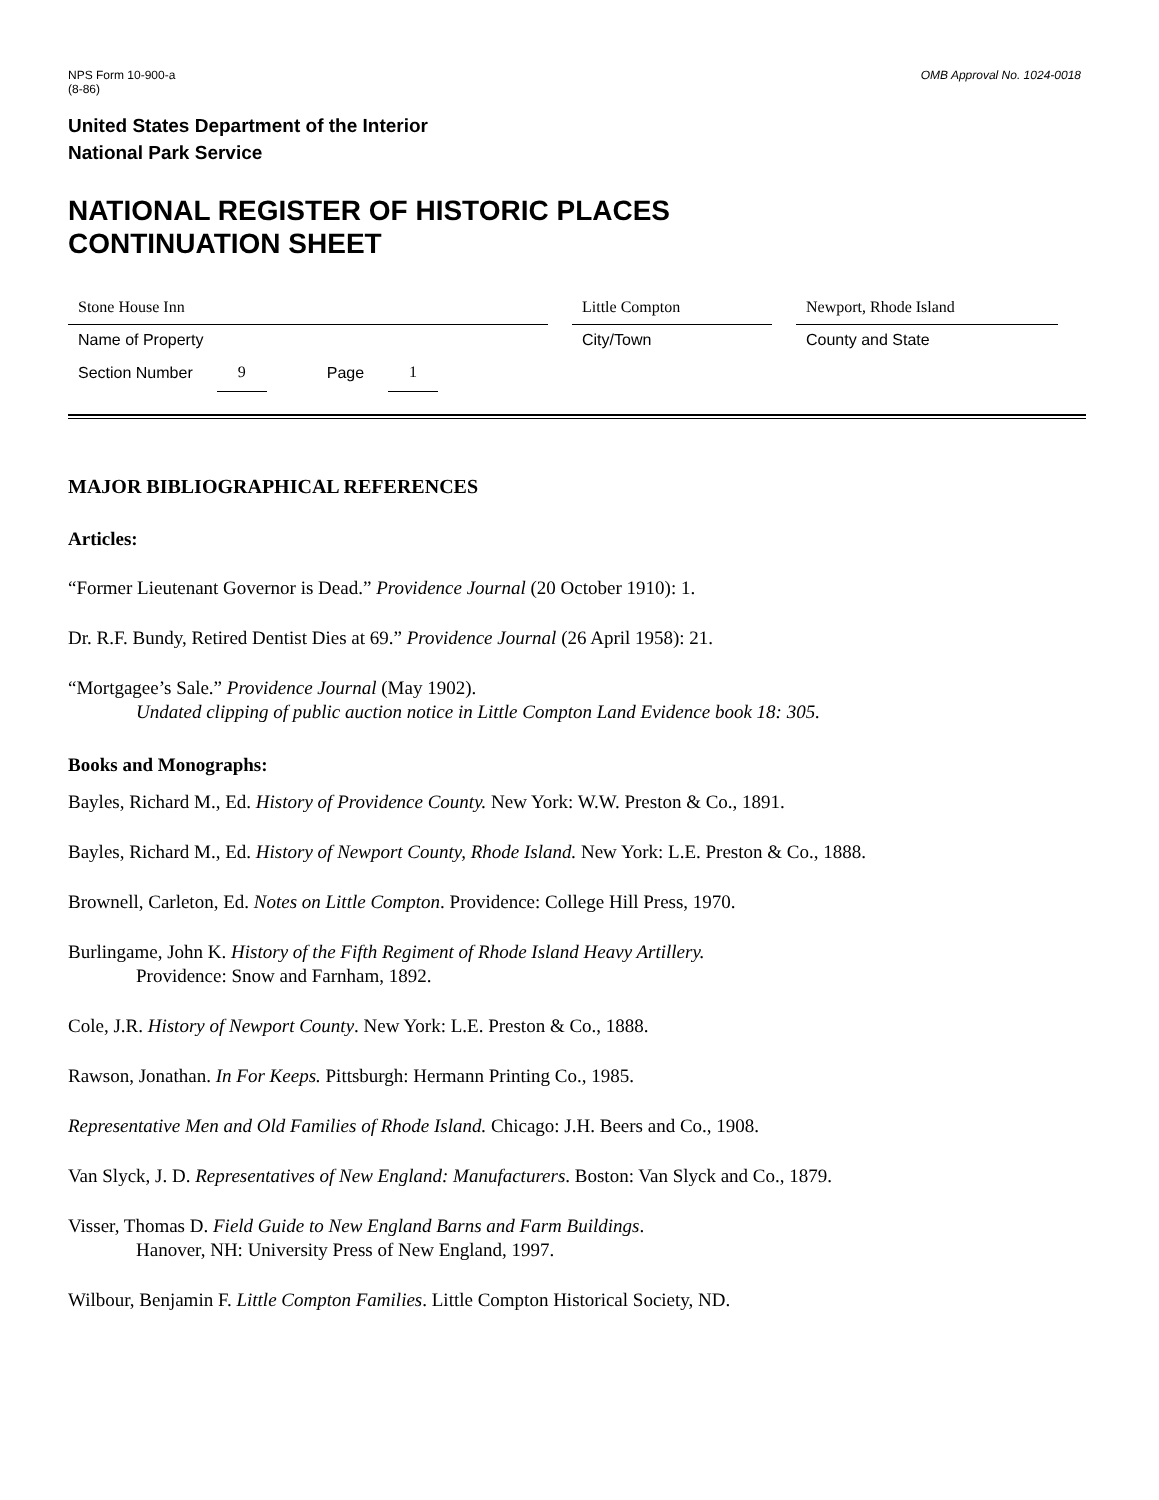NPS Form 10-900-a
(8-86)
OMB Approval No. 1024-0018
United States Department of the Interior
National Park Service
NATIONAL REGISTER OF HISTORIC PLACES
CONTINUATION SHEET
Stone House Inn
Name of Property
Little Compton
City/Town
Newport, Rhode Island
County and State
Section Number 9 Page 1
MAJOR BIBLIOGRAPHICAL REFERENCES
Articles:
“Former Lieutenant Governor is Dead.” Providence Journal (20 October 1910): 1.
Dr. R.F. Bundy, Retired Dentist Dies at 69.” Providence Journal (26 April 1958): 21.
“Mortgagee’s Sale.” Providence Journal (May 1902).
Undated clipping of public auction notice in Little Compton Land Evidence book 18: 305.
Books and Monographs:
Bayles, Richard M., Ed. History of Providence County. New York: W.W. Preston & Co., 1891.
Bayles, Richard M., Ed. History of Newport County, Rhode Island. New York: L.E. Preston & Co., 1888.
Brownell, Carleton, Ed. Notes on Little Compton. Providence: College Hill Press, 1970.
Burlingame, John K. History of the Fifth Regiment of Rhode Island Heavy Artillery.
Providence: Snow and Farnham, 1892.
Cole, J.R. History of Newport County. New York: L.E. Preston & Co., 1888.
Rawson, Jonathan. In For Keeps. Pittsburgh: Hermann Printing Co., 1985.
Representative Men and Old Families of Rhode Island. Chicago: J.H. Beers and Co., 1908.
Van Slyck, J. D. Representatives of New England: Manufacturers. Boston: Van Slyck and Co., 1879.
Visser, Thomas D. Field Guide to New England Barns and Farm Buildings.
Hanover, NH: University Press of New England, 1997.
Wilbour, Benjamin F. Little Compton Families. Little Compton Historical Society, ND.